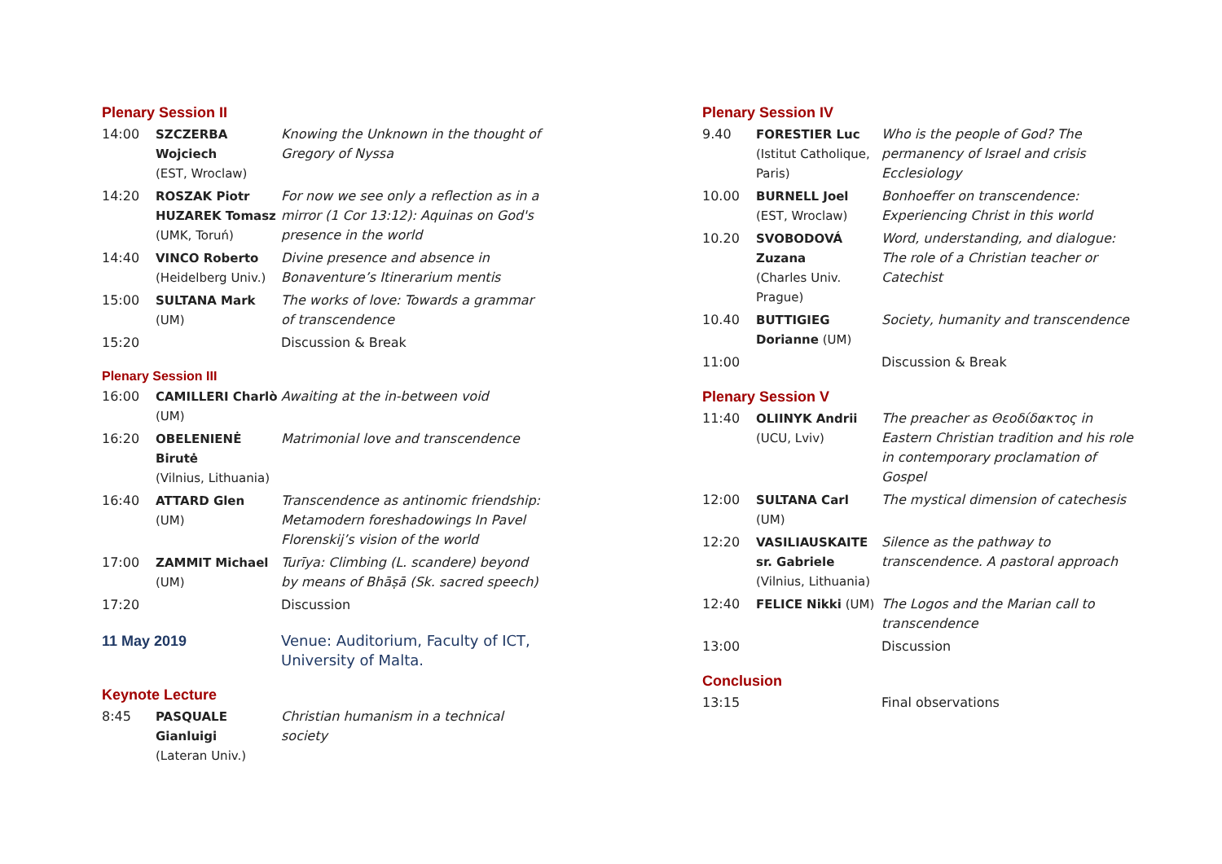Plenary Session II
| 14:00 | SZCZERBA Wojciech (EST, Wroclaw) | Knowing the Unknown in the thought of Gregory of Nyssa |
| 14:20 | ROSZAK Piotr HUZAREK Tomasz (UMK, Toruń) | For now we see only a reflection as in a mirror (1 Cor 13:12): Aquinas on God's presence in the world |
| 14:40 | VINCO Roberto (Heidelberg Univ.) | Divine presence and absence in Bonaventure’s Itinerarium mentis |
| 15:00 | SULTANA Mark (UM) | The works of love: Towards a grammar of transcendence |
| 15:20 | | Discussion & Break |
Plenary Session III
| 16:00 | CAMILLERI Charlò (UM) | Awaiting at the in-between void |
| 16:20 | OBELENIENĖ Birutė (Vilnius, Lithuania) | Matrimonial love and transcendence |
| 16:40 | ATTARD Glen (UM) | Transcendence as antinomic friendship: Metamodern foreshadowings In Pavel Florenskij’s vision of the world |
| 17:00 | ZAMMIT Michael (UM) | Turīya: Climbing (L. scandere) beyond by means of Bhāṣā (Sk. sacred speech) |
| 17:20 | | Discussion |
| 11 May 2019 | Venue: Auditorium, Faculty of ICT, University of Malta. |
Keynote Lecture
| 8:45 | PASQUALE Gianluigi (Lateran Univ.) | Christian humanism in a technical society |
Plenary Session IV
| 9.40 | FORESTIER Luc (Istitut Catholique, Paris) | Who is the people of God? The permanency of Israel and crisis Ecclesiology |
| 10.00 | BURNELL Joel (EST, Wroclaw) | Bonhoeffer on transcendence: Experiencing Christ in this world |
| 10.20 | SVOBODOVÁ Zuzana (Charles Univ. Prague) | Word, understanding, and dialogue: The role of a Christian teacher or Catechist |
| 10.40 | BUTTIGIEG Dorianne (UM) | Society, humanity and transcendence |
| 11:00 | | Discussion & Break |
Plenary Session V
| 11:40 | OLIINYK Andrii (UCU, Lviv) | The preacher as Θεοδίδακτος in Eastern Christian tradition and his role in contemporary proclamation of Gospel |
| 12:00 | SULTANA Carl (UM) | The mystical dimension of catechesis |
| 12:20 | VASILIAUSKAITE sr. Gabriele (Vilnius, Lithuania) | Silence as the pathway to transcendence. A pastoral approach |
| 12:40 | FELICE Nikki (UM) | The Logos and the Marian call to transcendence |
| 13:00 | | Discussion |
Conclusion
| 13:15 | | Final observations |